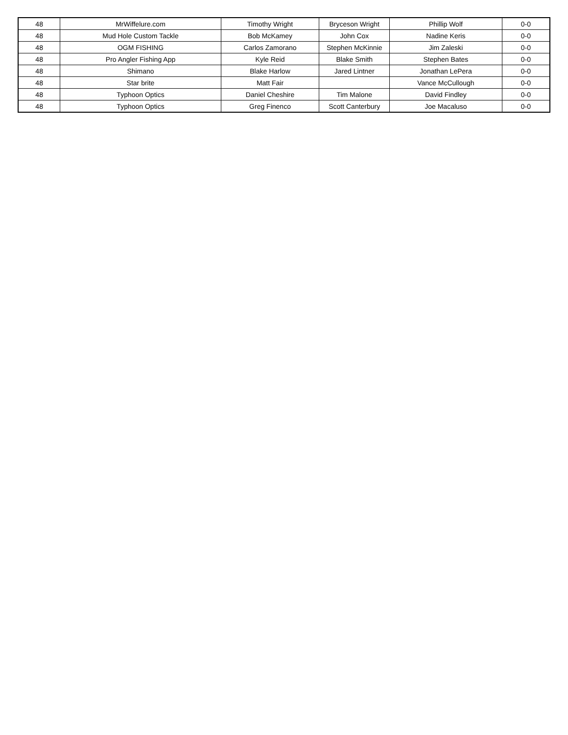| 48 | MrWiffelure.com | Timothy Wright | Bryceson Wright | Phillip Wolf | 0-0 |
| 48 | Mud Hole Custom Tackle | Bob McKamey | John Cox | Nadine Keris | 0-0 |
| 48 | OGM FISHING | Carlos Zamorano | Stephen McKinnie | Jim Zaleski | 0-0 |
| 48 | Pro Angler Fishing App | Kyle Reid | Blake Smith | Stephen Bates | 0-0 |
| 48 | Shimano | Blake Harlow | Jared Lintner | Jonathan LePera | 0-0 |
| 48 | Star brite | Matt Fair | | Vance McCullough | 0-0 |
| 48 | Typhoon Optics | Daniel Cheshire | Tim Malone | David Findley | 0-0 |
| 48 | Typhoon Optics | Greg Finenco | Scott Canterbury | Joe Macaluso | 0-0 |